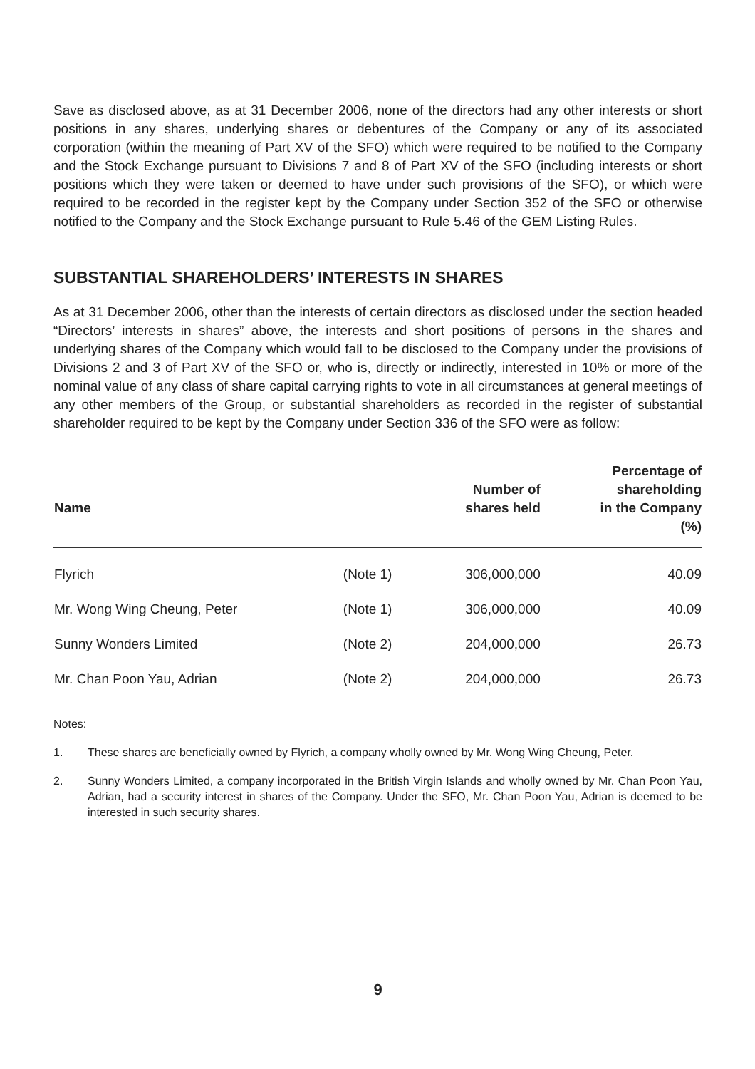Save as disclosed above, as at 31 December 2006, none of the directors had any other interests or short positions in any shares, underlying shares or debentures of the Company or any of its associated corporation (within the meaning of Part XV of the SFO) which were required to be notified to the Company and the Stock Exchange pursuant to Divisions 7 and 8 of Part XV of the SFO (including interests or short positions which they were taken or deemed to have under such provisions of the SFO), or which were required to be recorded in the register kept by the Company under Section 352 of the SFO or otherwise notified to the Company and the Stock Exchange pursuant to Rule 5.46 of the GEM Listing Rules.
SUBSTANTIAL SHAREHOLDERS’ INTERESTS IN SHARES
As at 31 December 2006, other than the interests of certain directors as disclosed under the section headed “Directors’ interests in shares” above, the interests and short positions of persons in the shares and underlying shares of the Company which would fall to be disclosed to the Company under the provisions of Divisions 2 and 3 of Part XV of the SFO or, who is, directly or indirectly, interested in 10% or more of the nominal value of any class of share capital carrying rights to vote in all circumstances at general meetings of any other members of the Group, or substantial shareholders as recorded in the register of substantial shareholder required to be kept by the Company under Section 336 of the SFO were as follow:
| Name | | Number of shares held | Percentage of shareholding in the Company (%) |
| --- | --- | --- | --- |
| Flyrich | (Note 1) | 306,000,000 | 40.09 |
| Mr. Wong Wing Cheung, Peter | (Note 1) | 306,000,000 | 40.09 |
| Sunny Wonders Limited | (Note 2) | 204,000,000 | 26.73 |
| Mr. Chan Poon Yau, Adrian | (Note 2) | 204,000,000 | 26.73 |
Notes:
1. These shares are beneficially owned by Flyrich, a company wholly owned by Mr. Wong Wing Cheung, Peter.
2. Sunny Wonders Limited, a company incorporated in the British Virgin Islands and wholly owned by Mr. Chan Poon Yau, Adrian, had a security interest in shares of the Company. Under the SFO, Mr. Chan Poon Yau, Adrian is deemed to be interested in such security shares.
9